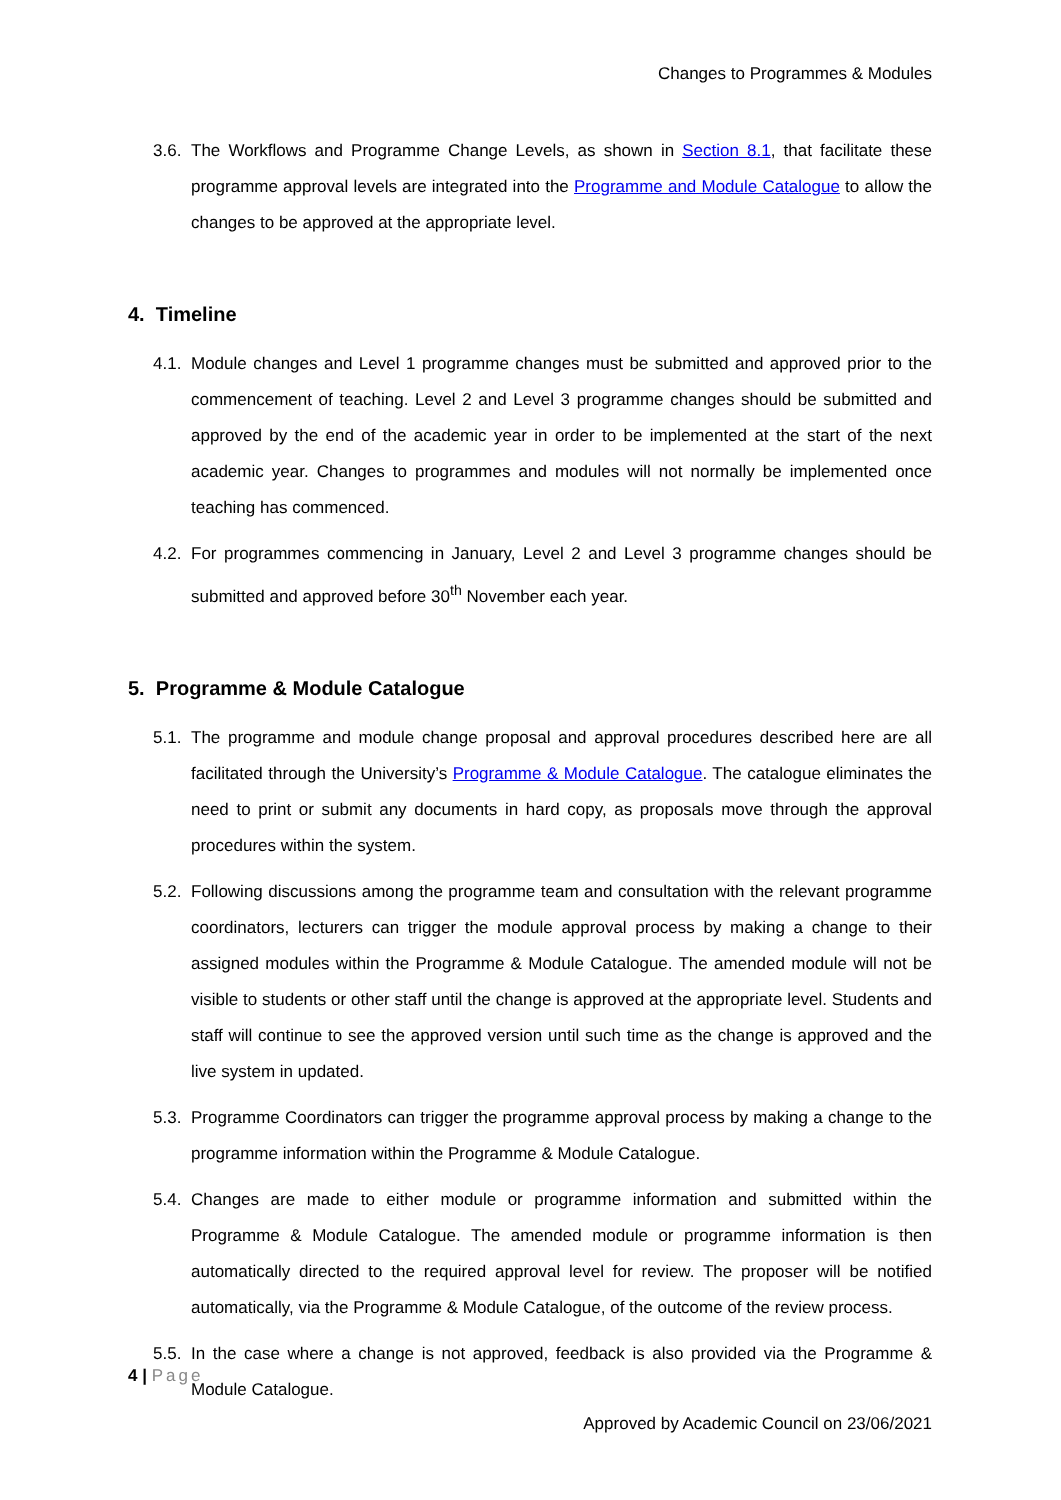Changes to Programmes & Modules
3.6. The Workflows and Programme Change Levels, as shown in Section 8.1, that facilitate these programme approval levels are integrated into the Programme and Module Catalogue to allow the changes to be approved at the appropriate level.
4. Timeline
4.1. Module changes and Level 1 programme changes must be submitted and approved prior to the commencement of teaching. Level 2 and Level 3 programme changes should be submitted and approved by the end of the academic year in order to be implemented at the start of the next academic year. Changes to programmes and modules will not normally be implemented once teaching has commenced.
4.2. For programmes commencing in January, Level 2 and Level 3 programme changes should be submitted and approved before 30<sup>th</sup> November each year.
5. Programme & Module Catalogue
5.1. The programme and module change proposal and approval procedures described here are all facilitated through the University’s Programme & Module Catalogue. The catalogue eliminates the need to print or submit any documents in hard copy, as proposals move through the approval procedures within the system.
5.2. Following discussions among the programme team and consultation with the relevant programme coordinators, lecturers can trigger the module approval process by making a change to their assigned modules within the Programme & Module Catalogue. The amended module will not be visible to students or other staff until the change is approved at the appropriate level. Students and staff will continue to see the approved version until such time as the change is approved and the live system in updated.
5.3. Programme Coordinators can trigger the programme approval process by making a change to the programme information within the Programme & Module Catalogue.
5.4. Changes are made to either module or programme information and submitted within the Programme & Module Catalogue. The amended module or programme information is then automatically directed to the required approval level for review. The proposer will be notified automatically, via the Programme & Module Catalogue, of the outcome of the review process.
5.5. In the case where a change is not approved, feedback is also provided via the Programme & Module Catalogue.
4 | Page
Approved by Academic Council on 23/06/2021